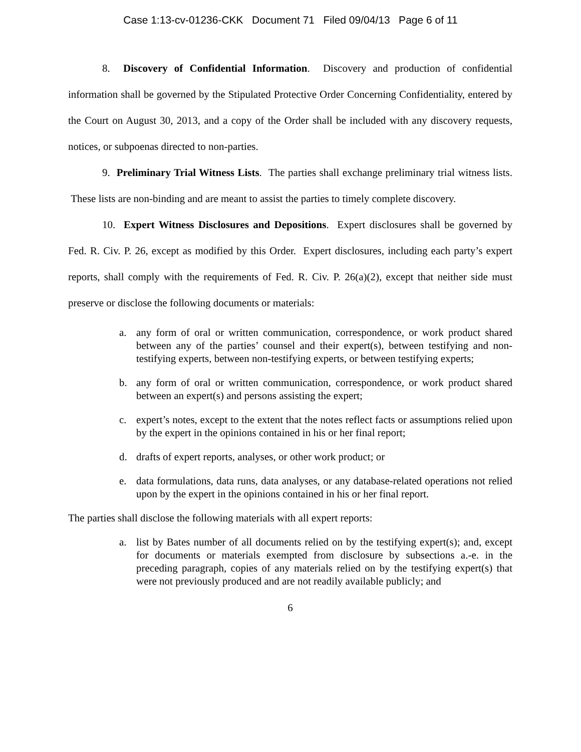Case 1:13-cv-01236-CKK Document 71 Filed 09/04/13 Page 6 of 11
8. Discovery of Confidential Information. Discovery and production of confidential information shall be governed by the Stipulated Protective Order Concerning Confidentiality, entered by the Court on August 30, 2013, and a copy of the Order shall be included with any discovery requests, notices, or subpoenas directed to non-parties.
9. Preliminary Trial Witness Lists. The parties shall exchange preliminary trial witness lists. These lists are non-binding and are meant to assist the parties to timely complete discovery.
10. Expert Witness Disclosures and Depositions. Expert disclosures shall be governed by Fed. R. Civ. P. 26, except as modified by this Order. Expert disclosures, including each party’s expert reports, shall comply with the requirements of Fed. R. Civ. P. 26(a)(2), except that neither side must preserve or disclose the following documents or materials:
a. any form of oral or written communication, correspondence, or work product shared between any of the parties’ counsel and their expert(s), between testifying and non-testifying experts, between non-testifying experts, or between testifying experts;
b. any form of oral or written communication, correspondence, or work product shared between an expert(s) and persons assisting the expert;
c. expert’s notes, except to the extent that the notes reflect facts or assumptions relied upon by the expert in the opinions contained in his or her final report;
d. drafts of expert reports, analyses, or other work product; or
e. data formulations, data runs, data analyses, or any database-related operations not relied upon by the expert in the opinions contained in his or her final report.
The parties shall disclose the following materials with all expert reports:
a. list by Bates number of all documents relied on by the testifying expert(s); and, except for documents or materials exempted from disclosure by subsections a.-e. in the preceding paragraph, copies of any materials relied on by the testifying expert(s) that were not previously produced and are not readily available publicly; and
6